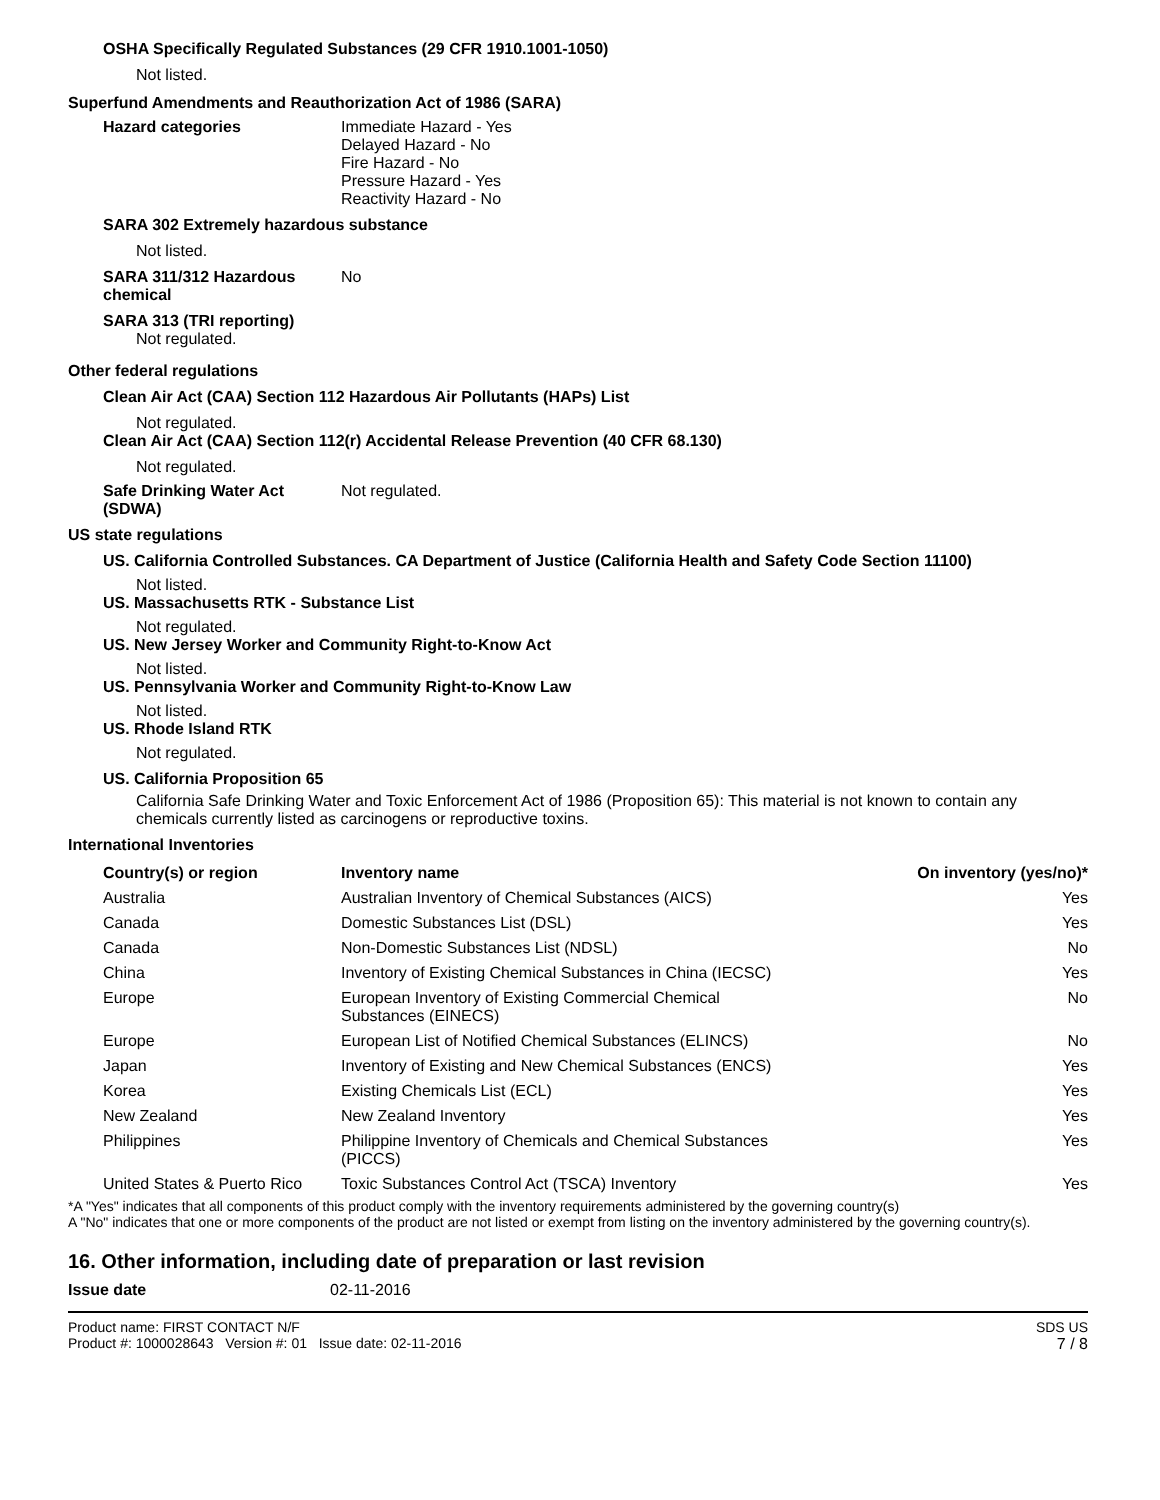OSHA Specifically Regulated Substances (29 CFR 1910.1001-1050)
Not listed.
Superfund Amendments and Reauthorization Act of 1986 (SARA)
Hazard categories Immediate Hazard - Yes
Delayed Hazard - No
Fire Hazard - No
Pressure Hazard - Yes
Reactivity Hazard - No
SARA 302 Extremely hazardous substance
Not listed.
SARA 311/312 Hazardous chemical
No
SARA 313 (TRI reporting)
Not regulated.
Other federal regulations
Clean Air Act (CAA) Section 112 Hazardous Air Pollutants (HAPs) List
Not regulated.
Clean Air Act (CAA) Section 112(r) Accidental Release Prevention (40 CFR 68.130)
Not regulated.
Safe Drinking Water Act (SDWA)
Not regulated.
US state regulations
US. California Controlled Substances. CA Department of Justice (California Health and Safety Code Section 11100)
Not listed.
US. Massachusetts RTK - Substance List
Not regulated.
US. New Jersey Worker and Community Right-to-Know Act
Not listed.
US. Pennsylvania Worker and Community Right-to-Know Law
Not listed.
US. Rhode Island RTK
Not regulated.
US. California Proposition 65
California Safe Drinking Water and Toxic Enforcement Act of 1986 (Proposition 65): This material is not known to contain any chemicals currently listed as carcinogens or reproductive toxins.
International Inventories
| Country(s) or region | Inventory name | On inventory (yes/no)* |
| --- | --- | --- |
| Australia | Australian Inventory of Chemical Substances (AICS) | Yes |
| Canada | Domestic Substances List (DSL) | Yes |
| Canada | Non-Domestic Substances List (NDSL) | No |
| China | Inventory of Existing Chemical Substances in China (IECSC) | Yes |
| Europe | European Inventory of Existing Commercial Chemical Substances (EINECS) | No |
| Europe | European List of Notified Chemical Substances (ELINCS) | No |
| Japan | Inventory of Existing and New Chemical Substances (ENCS) | Yes |
| Korea | Existing Chemicals List (ECL) | Yes |
| New Zealand | New Zealand Inventory | Yes |
| Philippines | Philippine Inventory of Chemicals and Chemical Substances (PICCS) | Yes |
| United States & Puerto Rico | Toxic Substances Control Act (TSCA) Inventory | Yes |
*A "Yes" indicates that all components of this product comply with the inventory requirements administered by the governing country(s)
A "No" indicates that one or more components of the product are not listed or exempt from listing on the inventory administered by the governing country(s).
16. Other information, including date of preparation or last revision
Issue date 02-11-2016
Product name: FIRST CONTACT N/F
Product #: 1000028643 Version #: 01 Issue date: 02-11-2016
SDS US
7 / 8